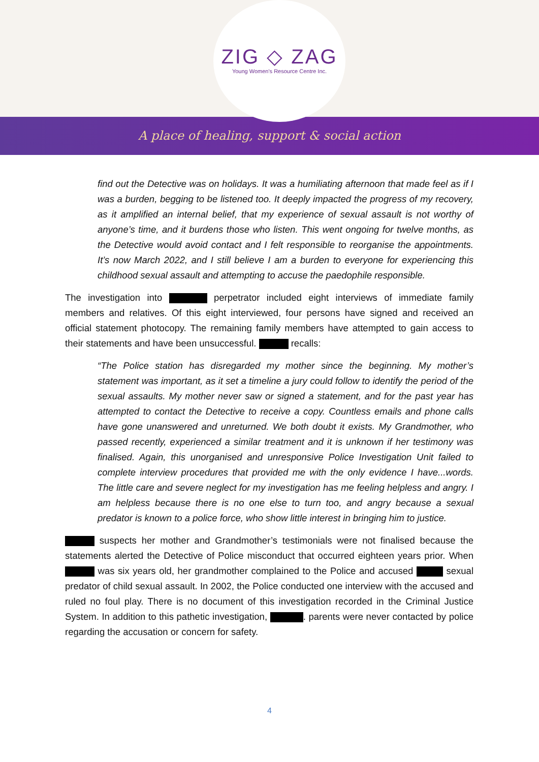ZIG ◇ ZAG
Young Women's Resource Centre Inc.
A place of healing, support & social action
find out the Detective was on holidays. It was a humiliating afternoon that made feel as if I was a burden, begging to be listened too. It deeply impacted the progress of my recovery, as it amplified an internal belief, that my experience of sexual assault is not worthy of anyone’s time, and it burdens those who listen. This went ongoing for twelve months, as the Detective would avoid contact and I felt responsible to reorganise the appointments. It’s now March 2022, and I still believe I am a burden to everyone for experiencing this childhood sexual assault and attempting to accuse the paedophile responsible.
The investigation into perpetrator included eight interviews of immediate family members and relatives. Of this eight interviewed, four persons have signed and received an official statement photocopy. The remaining family members have attempted to gain access to their statements and have been unsuccessful. recalls:
“The Police station has disregarded my mother since the beginning. My mother’s statement was important, as it set a timeline a jury could follow to identify the period of the sexual assaults. My mother never saw or signed a statement, and for the past year has attempted to contact the Detective to receive a copy. Countless emails and phone calls have gone unanswered and unreturned. We both doubt it exists. My Grandmother, who passed recently, experienced a similar treatment and it is unknown if her testimony was finalised. Again, this unorganised and unresponsive Police Investigation Unit failed to complete interview procedures that provided me with the only evidence I have...words. The little care and severe neglect for my investigation has me feeling helpless and angry. I am helpless because there is no one else to turn too, and angry because a sexual predator is known to a police force, who show little interest in bringing him to justice.
suspects her mother and Grandmother’s testimonials were not finalised because the statements alerted the Detective of Police misconduct that occurred eighteen years prior. When was six years old, her grandmother complained to the Police and accused sexual predator of child sexual assault. In 2002, the Police conducted one interview with the accused and ruled no foul play. There is no document of this investigation recorded in the Criminal Justice System. In addition to this pathetic investigation, . parents were never contacted by police regarding the accusation or concern for safety.
4